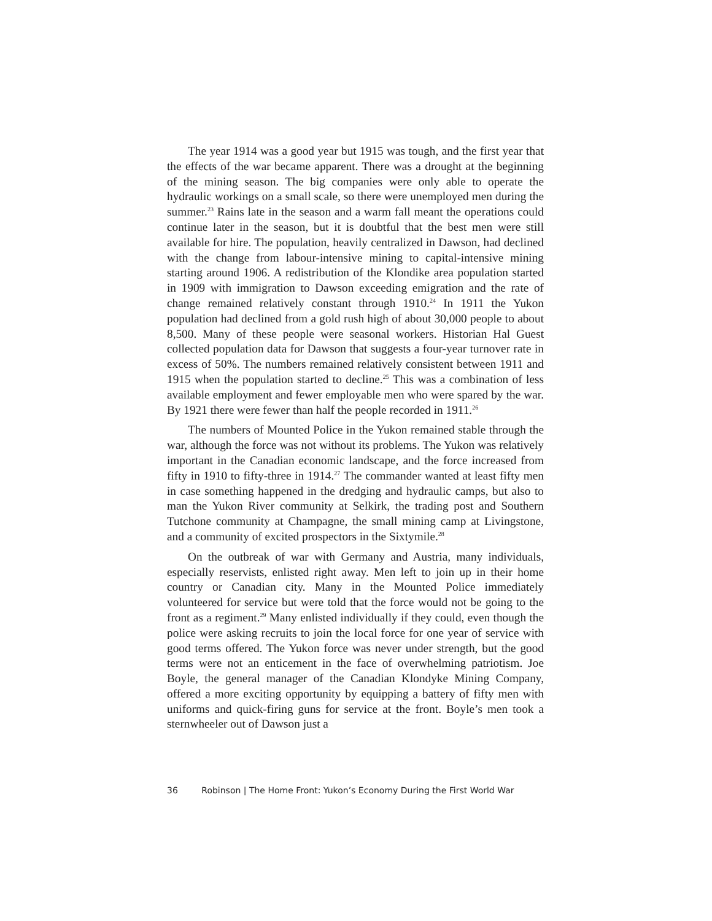The year 1914 was a good year but 1915 was tough, and the first year that the effects of the war became apparent. There was a drought at the beginning of the mining season. The big companies were only able to operate the hydraulic workings on a small scale, so there were unemployed men during the summer.<sup>23</sup> Rains late in the season and a warm fall meant the operations could continue later in the season, but it is doubtful that the best men were still available for hire. The population, heavily centralized in Dawson, had declined with the change from labour-intensive mining to capital-intensive mining starting around 1906. A redistribution of the Klondike area population started in 1909 with immigration to Dawson exceeding emigration and the rate of change remained relatively constant through 1910.<sup>24</sup> In 1911 the Yukon population had declined from a gold rush high of about 30,000 people to about 8,500. Many of these people were seasonal workers. Historian Hal Guest collected population data for Dawson that suggests a four-year turnover rate in excess of 50%. The numbers remained relatively consistent between 1911 and 1915 when the population started to decline.<sup>25</sup> This was a combination of less available employment and fewer employable men who were spared by the war. By 1921 there were fewer than half the people recorded in 1911.<sup>26</sup>
The numbers of Mounted Police in the Yukon remained stable through the war, although the force was not without its problems. The Yukon was relatively important in the Canadian economic landscape, and the force increased from fifty in 1910 to fifty-three in 1914.<sup>27</sup> The commander wanted at least fifty men in case something happened in the dredging and hydraulic camps, but also to man the Yukon River community at Selkirk, the trading post and Southern Tutchone community at Champagne, the small mining camp at Livingstone, and a community of excited prospectors in the Sixtymile.<sup>28</sup>
On the outbreak of war with Germany and Austria, many individuals, especially reservists, enlisted right away. Men left to join up in their home country or Canadian city. Many in the Mounted Police immediately volunteered for service but were told that the force would not be going to the front as a regiment.<sup>29</sup> Many enlisted individually if they could, even though the police were asking recruits to join the local force for one year of service with good terms offered. The Yukon force was never under strength, but the good terms were not an enticement in the face of overwhelming patriotism. Joe Boyle, the general manager of the Canadian Klondyke Mining Company, offered a more exciting opportunity by equipping a battery of fifty men with uniforms and quick-firing guns for service at the front. Boyle’s men took a sternwheeler out of Dawson just a
36 Robinson | The Home Front: Yukon’s Economy During the First World War